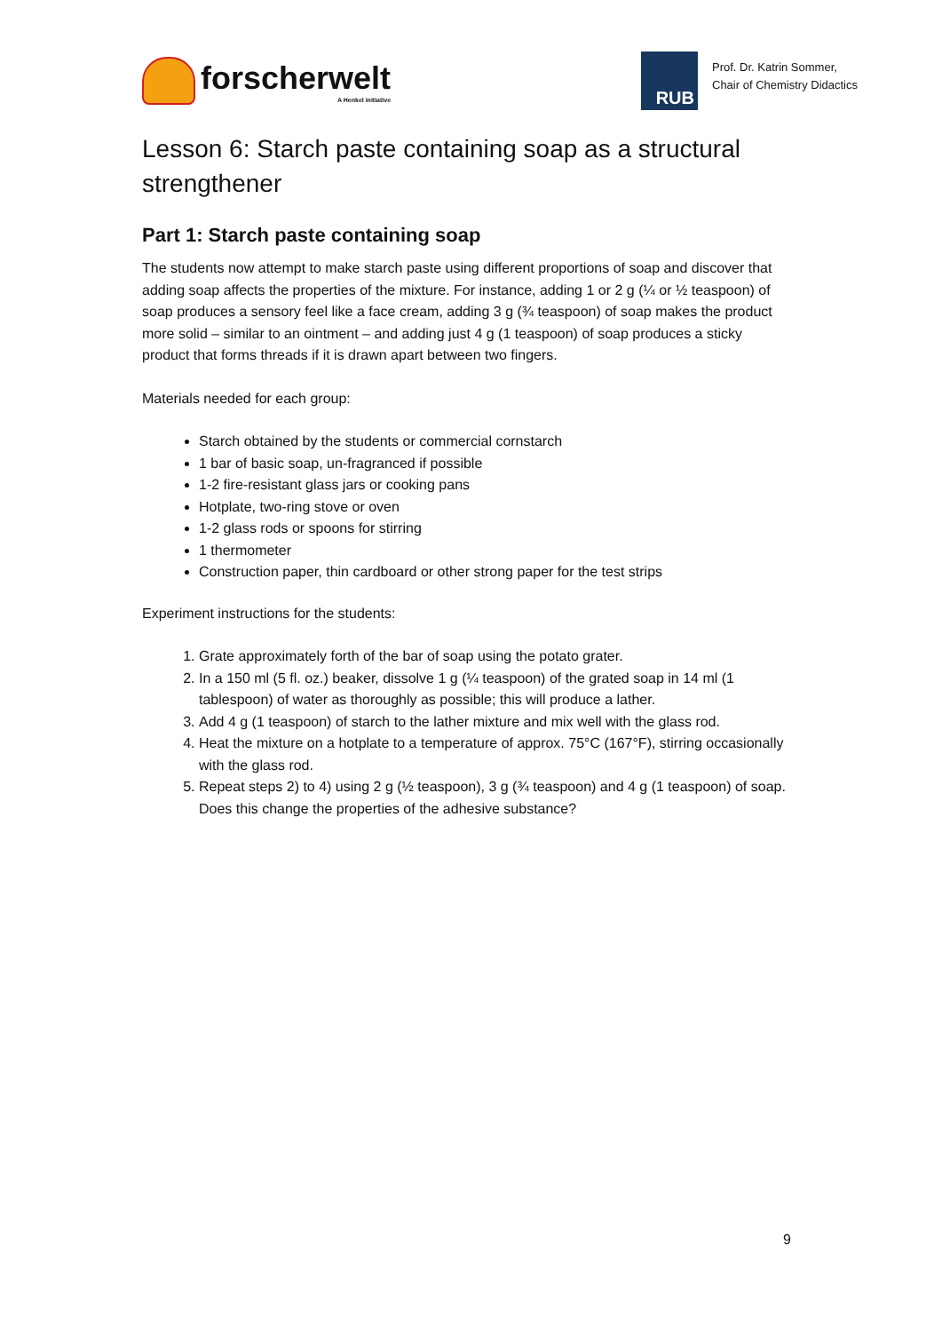forscherwelt
A Henkel initiative
RUB
Prof. Dr. Katrin Sommer,
Chair of Chemistry Didactics
Lesson 6: Starch paste containing soap as a structural strengthener
Part 1: Starch paste containing soap
The students now attempt to make starch paste using different proportions of soap and discover that adding soap affects the properties of the mixture. For instance, adding 1 or 2 g (¼ or ½ teaspoon) of soap produces a sensory feel like a face cream, adding 3 g (¾ teaspoon) of soap makes the product more solid – similar to an ointment – and adding just 4 g (1 teaspoon) of soap produces a sticky product that forms threads if it is drawn apart between two fingers.
Materials needed for each group:
Starch obtained by the students or commercial cornstarch
1 bar of basic soap, un-fragranced if possible
1-2 fire-resistant glass jars or cooking pans
Hotplate, two-ring stove or oven
1-2 glass rods or spoons for stirring
1 thermometer
Construction paper, thin cardboard or other strong paper for the test strips
Experiment instructions for the students:
1. Grate approximately forth of the bar of soap using the potato grater.
2. In a 150 ml (5 fl. oz.) beaker, dissolve 1 g (¼ teaspoon) of the grated soap in 14 ml (1 tablespoon) of water as thoroughly as possible; this will produce a lather.
3. Add 4 g (1 teaspoon) of starch to the lather mixture and mix well with the glass rod.
4. Heat the mixture on a hotplate to a temperature of approx. 75°C (167°F), stirring occasionally with the glass rod.
5. Repeat steps 2) to 4) using 2 g (½ teaspoon), 3 g (¾ teaspoon) and 4 g (1 teaspoon) of soap. Does this change the properties of the adhesive substance?
9